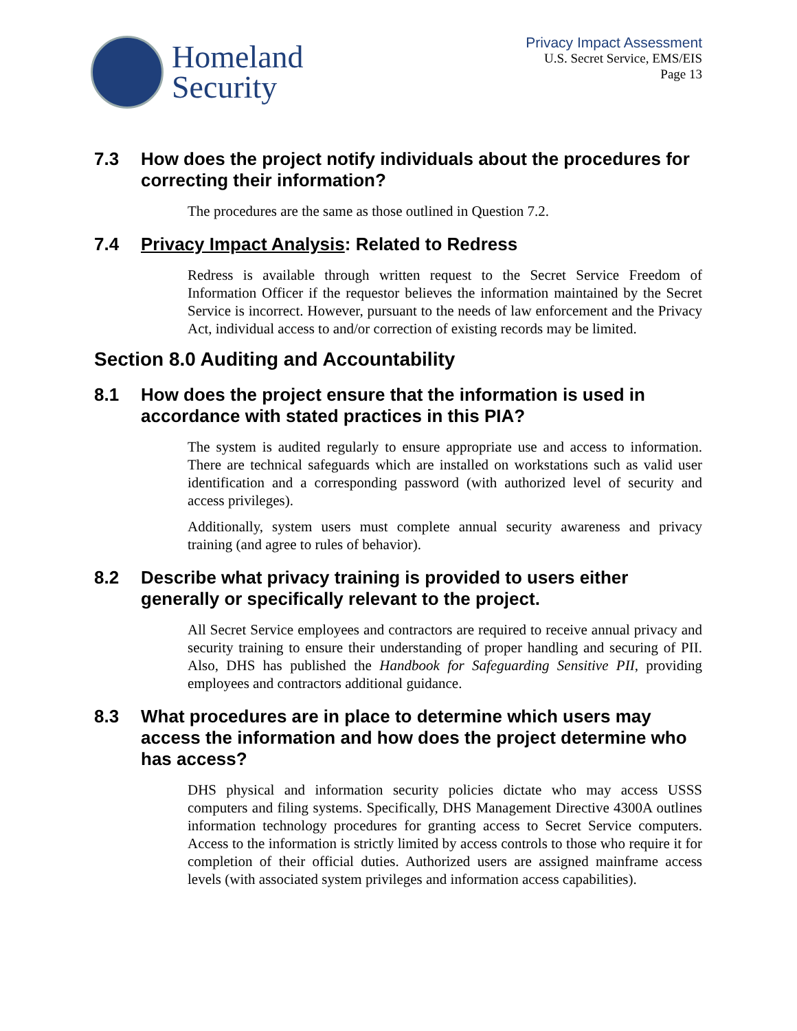Homeland
Security
Privacy Impact Assessment
U.S. Secret Service, EMS/EIS
Page 13
7.3 How does the project notify individuals about the procedures for correcting their information?
The procedures are the same as those outlined in Question 7.2.
7.4 Privacy Impact Analysis: Related to Redress
Redress is available through written request to the Secret Service Freedom of Information Officer if the requestor believes the information maintained by the Secret Service is incorrect. However, pursuant to the needs of law enforcement and the Privacy Act, individual access to and/or correction of existing records may be limited.
Section 8.0 Auditing and Accountability
8.1 How does the project ensure that the information is used in accordance with stated practices in this PIA?
The system is audited regularly to ensure appropriate use and access to information. There are technical safeguards which are installed on workstations such as valid user identification and a corresponding password (with authorized level of security and access privileges).
Additionally, system users must complete annual security awareness and privacy training (and agree to rules of behavior).
8.2 Describe what privacy training is provided to users either generally or specifically relevant to the project.
All Secret Service employees and contractors are required to receive annual privacy and security training to ensure their understanding of proper handling and securing of PII. Also, DHS has published the Handbook for Safeguarding Sensitive PII, providing employees and contractors additional guidance.
8.3 What procedures are in place to determine which users may access the information and how does the project determine who has access?
DHS physical and information security policies dictate who may access USSS computers and filing systems. Specifically, DHS Management Directive 4300A outlines information technology procedures for granting access to Secret Service computers. Access to the information is strictly limited by access controls to those who require it for completion of their official duties. Authorized users are assigned mainframe access levels (with associated system privileges and information access capabilities).